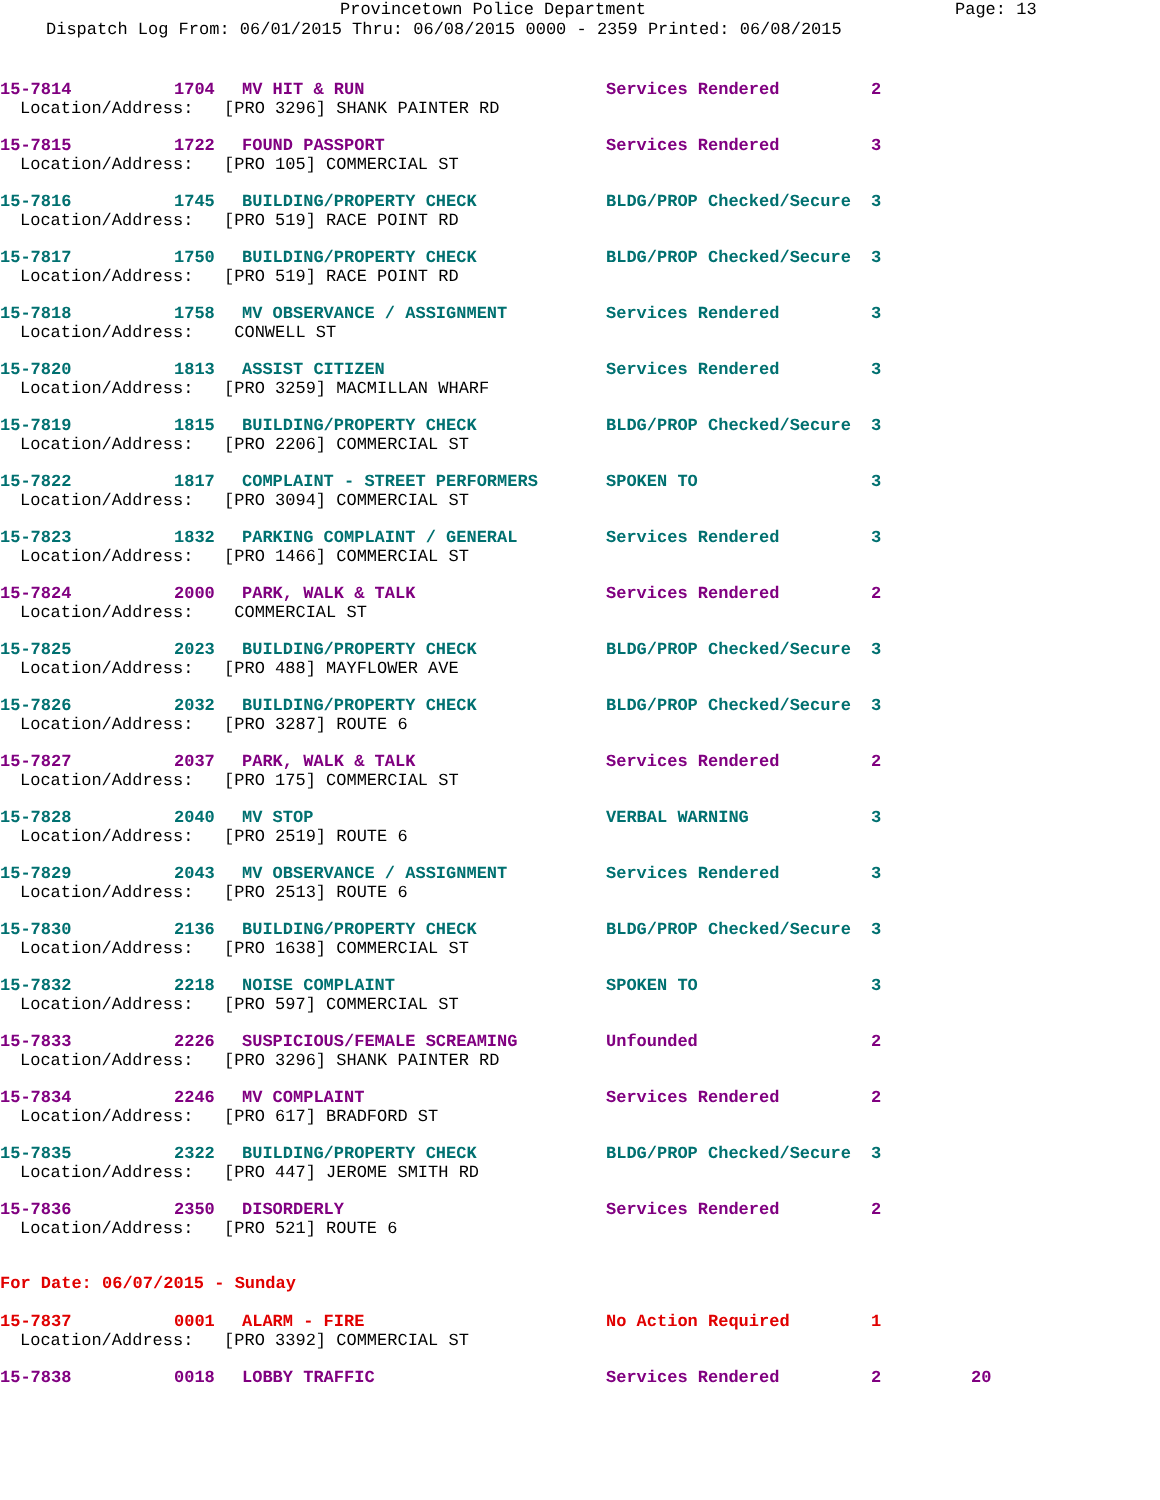Provincetown Police Department Page: 13
Dispatch Log From: 06/01/2015 Thru: 06/08/2015 0000 - 2359 Printed: 06/08/2015
15-7814 1704 MV HIT & RUN Services Rendered 2
Location/Address: [PRO 3296] SHANK PAINTER RD
15-7815 1722 FOUND PASSPORT Services Rendered 3
Location/Address: [PRO 105] COMMERCIAL ST
15-7816 1745 BUILDING/PROPERTY CHECK BLDG/PROP Checked/Secure 3
Location/Address: [PRO 519] RACE POINT RD
15-7817 1750 BUILDING/PROPERTY CHECK BLDG/PROP Checked/Secure 3
Location/Address: [PRO 519] RACE POINT RD
15-7818 1758 MV OBSERVANCE / ASSIGNMENT Services Rendered 3
Location/Address: CONWELL ST
15-7820 1813 ASSIST CITIZEN Services Rendered 3
Location/Address: [PRO 3259] MACMILLAN WHARF
15-7819 1815 BUILDING/PROPERTY CHECK BLDG/PROP Checked/Secure 3
Location/Address: [PRO 2206] COMMERCIAL ST
15-7822 1817 COMPLAINT - STREET PERFORMERS SPOKEN TO 3
Location/Address: [PRO 3094] COMMERCIAL ST
15-7823 1832 PARKING COMPLAINT / GENERAL Services Rendered 3
Location/Address: [PRO 1466] COMMERCIAL ST
15-7824 2000 PARK, WALK & TALK Services Rendered 2
Location/Address: COMMERCIAL ST
15-7825 2023 BUILDING/PROPERTY CHECK BLDG/PROP Checked/Secure 3
Location/Address: [PRO 488] MAYFLOWER AVE
15-7826 2032 BUILDING/PROPERTY CHECK BLDG/PROP Checked/Secure 3
Location/Address: [PRO 3287] ROUTE 6
15-7827 2037 PARK, WALK & TALK Services Rendered 2
Location/Address: [PRO 175] COMMERCIAL ST
15-7828 2040 MV STOP VERBAL WARNING 3
Location/Address: [PRO 2519] ROUTE 6
15-7829 2043 MV OBSERVANCE / ASSIGNMENT Services Rendered 3
Location/Address: [PRO 2513] ROUTE 6
15-7830 2136 BUILDING/PROPERTY CHECK BLDG/PROP Checked/Secure 3
Location/Address: [PRO 1638] COMMERCIAL ST
15-7832 2218 NOISE COMPLAINT SPOKEN TO 3
Location/Address: [PRO 597] COMMERCIAL ST
15-7833 2226 SUSPICIOUS/FEMALE SCREAMING Unfounded 2
Location/Address: [PRO 3296] SHANK PAINTER RD
15-7834 2246 MV COMPLAINT Services Rendered 2
Location/Address: [PRO 617] BRADFORD ST
15-7835 2322 BUILDING/PROPERTY CHECK BLDG/PROP Checked/Secure 3
Location/Address: [PRO 447] JEROME SMITH RD
15-7836 2350 DISORDERLY Services Rendered 2
Location/Address: [PRO 521] ROUTE 6
For Date: 06/07/2015 - Sunday
15-7837 0001 ALARM - FIRE No Action Required 1
Location/Address: [PRO 3392] COMMERCIAL ST
15-7838 0018 LOBBY TRAFFIC Services Rendered 2 20